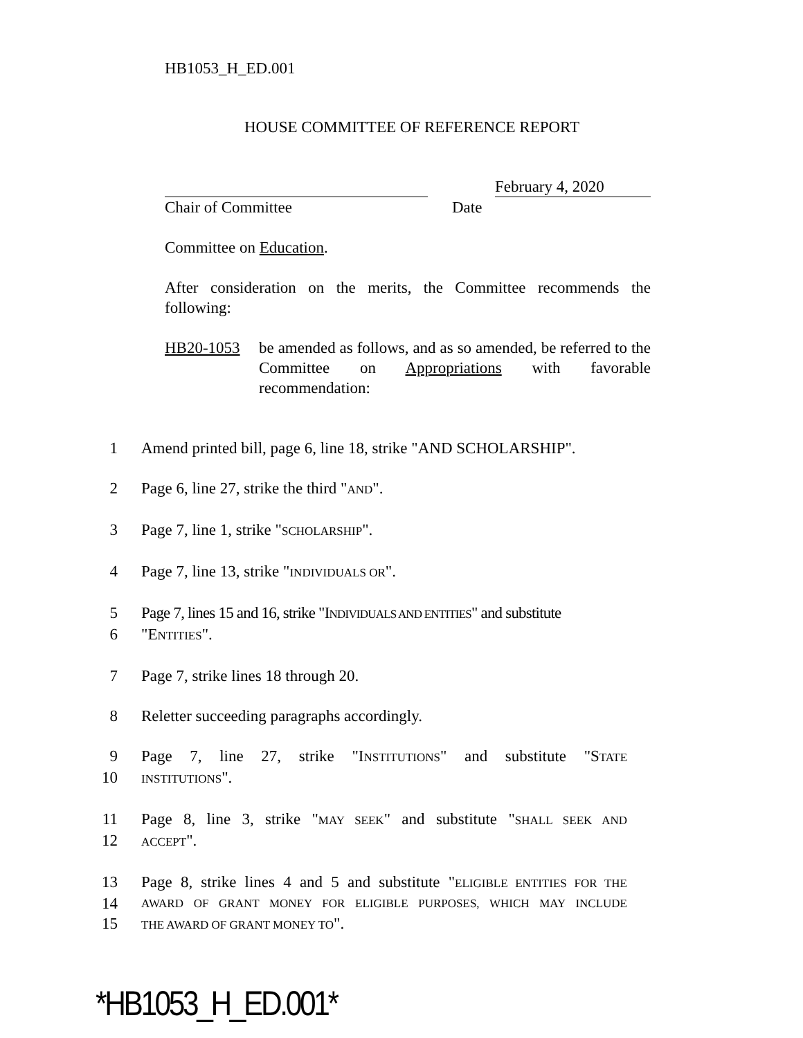HB1053_H_ED.001
HOUSE COMMITTEE OF REFERENCE REPORT
Chair of Committee February 4, 2020
Date
Committee on Education.
After consideration on the merits, the Committee recommends the following:
HB20-1053 be amended as follows, and as so amended, be referred to the Committee on Appropriations with favorable recommendation:
1 Amend printed bill, page 6, line 18, strike "AND SCHOLARSHIP".
2 Page 6, line 27, strike the third "AND".
3 Page 7, line 1, strike "SCHOLARSHIP".
4 Page 7, line 13, strike "INDIVIDUALS OR".
5 Page 7, lines 15 and 16, strike "INDIVIDUALS AND ENTITIES" and substitute
6 "ENTITIES".
7 Page 7, strike lines 18 through 20.
8 Reletter succeeding paragraphs accordingly.
9 Page 7, line 27, strike "INSTITUTIONS" and substitute "STATE
10 INSTITUTIONS".
11 Page 8, line 3, strike "MAY SEEK" and substitute "SHALL SEEK AND
12 ACCEPT".
13 Page 8, strike lines 4 and 5 and substitute "ELIGIBLE ENTITIES FOR THE
14 AWARD OF GRANT MONEY FOR ELIGIBLE PURPOSES, WHICH MAY INCLUDE
15 THE AWARD OF GRANT MONEY TO".
*HB1053_H_ED.001*